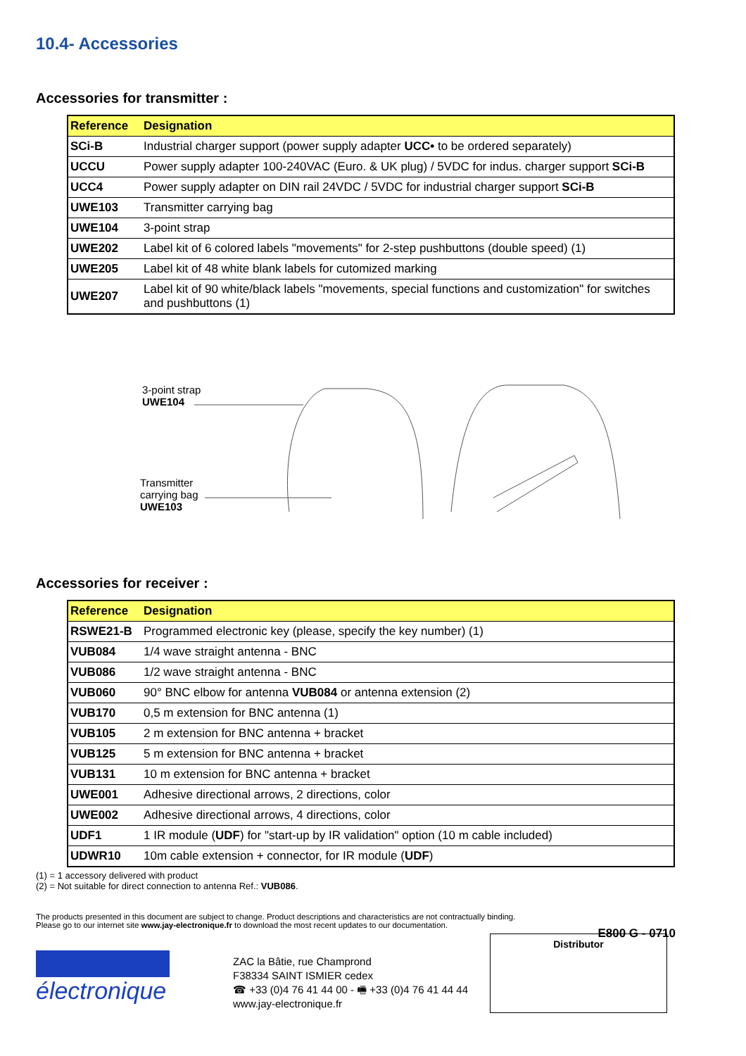10.4- Accessories
Accessories for transmitter :
| Reference | Designation |
| --- | --- |
| SCi-B | Industrial charger support (power supply adapter UCC• to be ordered separately) |
| UCCU | Power supply adapter 100-240VAC (Euro. & UK plug) / 5VDC for indus. charger support SCi-B |
| UCC4 | Power supply adapter on DIN rail 24VDC / 5VDC for industrial charger support SCi-B |
| UWE103 | Transmitter carrying bag |
| UWE104 | 3-point strap |
| UWE202 | Label kit of 6 colored labels "movements" for 2-step pushbuttons (double speed) (1) |
| UWE205 | Label kit of 48 white blank labels for cutomized marking |
| UWE207 | Label kit of 90 white/black labels "movements, special functions and customization" for switches and pushbuttons (1) |
3-point strap
UWE104
Transmitter
carrying bag
UWE103
Accessories for receiver :
| Reference | Designation |
| --- | --- |
| RSWE21-B | Programmed electronic key (please, specify the key number) (1) |
| VUB084 | 1/4 wave straight antenna - BNC |
| VUB086 | 1/2 wave straight antenna - BNC |
| VUB060 | 90° BNC elbow for antenna VUB084 or antenna extension (2) |
| VUB170 | 0,5 m extension for BNC antenna (1) |
| VUB105 | 2 m extension for BNC antenna + bracket |
| VUB125 | 5 m extension for BNC antenna + bracket |
| VUB131 | 10 m extension for BNC antenna + bracket |
| UWE001 | Adhesive directional arrows, 2 directions, color |
| UWE002 | Adhesive directional arrows, 4 directions, color |
| UDF1 | 1 IR module ( UDF ) for "start-up by IR validation" option (10 m cable included) |
| UDWR10 | 10m cable extension + connector, for IR module ( UDF ) |
(1) = 1 accessory delivered with product
(2) = Not suitable for direct connection to antenna Ref.: VUB086.
The products presented in this document are subject to change. Product descriptions and characteristics are not contractually binding.
Please go to our internet site www.jay-electronique.fr to download the most recent updates to our documentation.
E800 G - 0710
électronique
ZAC la Bâtie, rue Champrond
F38334 SAINT ISMIER cedex
☎ +33 (0)4 76 41 44 00 - 🖷 +33 (0)4 76 41 44 44
www.jay-electronique.fr
Distributor